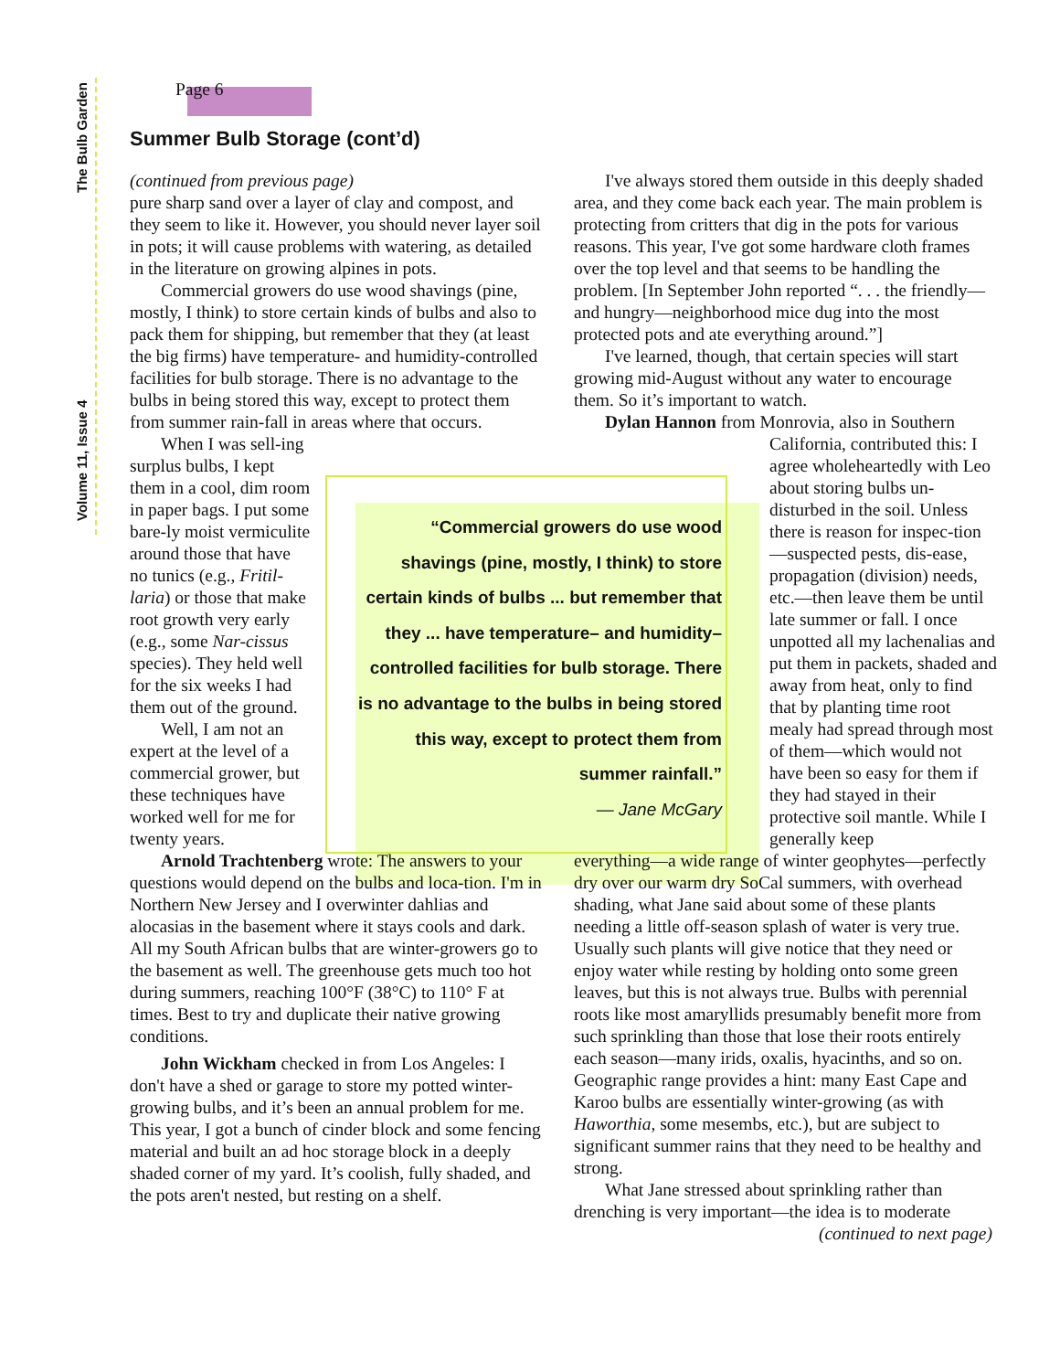Volume 11, Issue 4 The Bulb Garden
Page 6
Summer Bulb Storage (cont’d)
(continued from previous page)
pure sharp sand over a layer of clay and compost, and they seem to like it. However, you should never layer soil in pots; it will cause problems with watering, as detailed in the literature on growing alpines in pots.
Commercial growers do use wood shavings (pine, mostly, I think) to store certain kinds of bulbs and also to pack them for shipping, but remember that they (at least the big firms) have temperature- and humidity-controlled facilities for bulb storage. There is no advantage to the bulbs in being stored this way, except to protect them from summer rain-fall in areas where that occurs.
When I was sell-ing surplus bulbs, I kept them in a cool, dim room in paper bags. I put some bare-ly moist vermiculite around those that have no tunics (e.g., Fritil-laria) or those that make root growth very early (e.g., some Nar-cissus species). They held well for the six weeks I had them out of the ground.
Well, I am not an expert at the level of a commercial grower, but these techniques have worked well for me for twenty years.
Arnold Trachtenberg wrote: The answers to your questions would depend on the bulbs and loca-tion. I'm in Northern New Jersey and I overwinter dahlias and alocasias in the basement where it stays cools and dark. All my South African bulbs that are winter-growers go to the basement as well. The greenhouse gets much too hot during summers, reaching 100°F (38°C) to 110° F at times. Best to try and duplicate their native growing conditions.
John Wickham checked in from Los Angeles: I don't have a shed or garage to store my potted winter-growing bulbs, and it’s been an annual problem for me. This year, I got a bunch of cinder block and some fencing material and built an ad hoc storage block in a deeply shaded corner of my yard. It’s coolish, fully shaded, and the pots aren't nested, but resting on a shelf.
“Commercial growers do use wood shavings (pine, mostly, I think) to store certain kinds of bulbs ... but remember that they ... have temperature– and humidity–controlled facilities for bulb storage. There is no advantage to the bulbs in being stored this way, except to protect them from summer rainfall.”
— Jane McGary
I've always stored them outside in this deeply shaded area, and they come back each year. The main problem is protecting from critters that dig in the pots for various reasons. This year, I've got some hardware cloth frames over the top level and that seems to be handling the problem. [In September John reported “. . . the friendly—and hungry—neighborhood mice dug into the most protected pots and ate everything around.”]
I've learned, though, that certain species will start growing mid-August without any water to encourage them. So it’s important to watch.
Dylan Hannon from Monrovia, also in Southern
California, contributed this: I agree wholeheartedly with Leo about storing bulbs un-disturbed in the soil. Unless there is reason for inspec-tion—suspected pests, dis-ease, propagation (division) needs, etc.—then leave them be until late summer or fall. I once unpotted all my lachenalias and put them in packets, shaded and away from heat, only to find that by planting time root mealy had spread through most of them—which would not have been so easy for them if they had stayed in their protective soil mantle. While I generally keep
everything—a wide range of winter geophytes—perfectly dry over our warm dry SoCal summers, with overhead shading, what Jane said about some of these plants needing a little off-season splash of water is very true. Usually such plants will give notice that they need or enjoy water while resting by holding onto some green leaves, but this is not always true. Bulbs with perennial roots like most amaryllids presumably benefit more from such sprinkling than those that lose their roots entirely each season—many irids, oxalis, hyacinths, and so on. Geographic range provides a hint: many East Cape and Karoo bulbs are essentially winter-growing (as with Haworthia, some mesembs, etc.), but are subject to significant summer rains that they need to be healthy and strong.
What Jane stressed about sprinkling rather than drenching is very important—the idea is to moderate
(continued to next page)